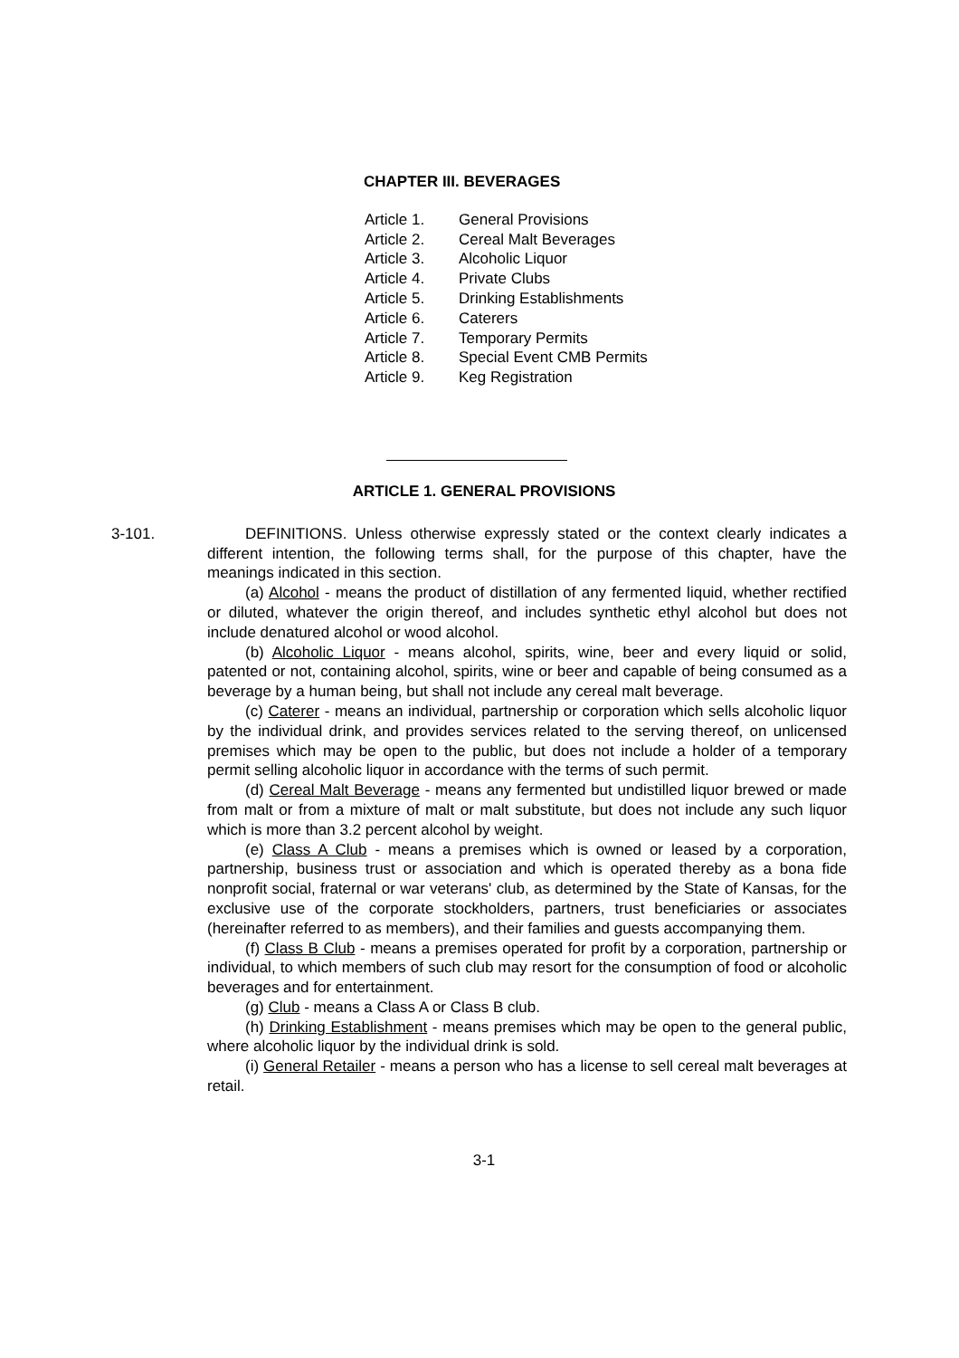CHAPTER III. BEVERAGES
Article 1. General Provisions
Article 2. Cereal Malt Beverages
Article 3. Alcoholic Liquor
Article 4. Private Clubs
Article 5. Drinking Establishments
Article 6. Caterers
Article 7. Temporary Permits
Article 8. Special Event CMB Permits
Article 9. Keg Registration
ARTICLE 1. GENERAL PROVISIONS
3-101. DEFINITIONS. Unless otherwise expressly stated or the context clearly indicates a different intention, the following terms shall, for the purpose of this chapter, have the meanings indicated in this section.
(a) Alcohol - means the product of distillation of any fermented liquid, whether rectified or diluted, whatever the origin thereof, and includes synthetic ethyl alcohol but does not include denatured alcohol or wood alcohol.
(b) Alcoholic Liquor - means alcohol, spirits, wine, beer and every liquid or solid, patented or not, containing alcohol, spirits, wine or beer and capable of being consumed as a beverage by a human being, but shall not include any cereal malt beverage.
(c) Caterer - means an individual, partnership or corporation which sells alcoholic liquor by the individual drink, and provides services related to the serving thereof, on unlicensed premises which may be open to the public, but does not include a holder of a temporary permit selling alcoholic liquor in accordance with the terms of such permit.
(d) Cereal Malt Beverage - means any fermented but undistilled liquor brewed or made from malt or from a mixture of malt or malt substitute, but does not include any such liquor which is more than 3.2 percent alcohol by weight.
(e) Class A Club - means a premises which is owned or leased by a corporation, partnership, business trust or association and which is operated thereby as a bona fide nonprofit social, fraternal or war veterans' club, as determined by the State of Kansas, for the exclusive use of the corporate stockholders, partners, trust beneficiaries or associates (hereinafter referred to as members), and their families and guests accompanying them.
(f) Class B Club - means a premises operated for profit by a corporation, partnership or individual, to which members of such club may resort for the consumption of food or alcoholic beverages and for entertainment.
(g) Club - means a Class A or Class B club.
(h) Drinking Establishment - means premises which may be open to the general public, where alcoholic liquor by the individual drink is sold.
(i) General Retailer - means a person who has a license to sell cereal malt beverages at retail.
3-1